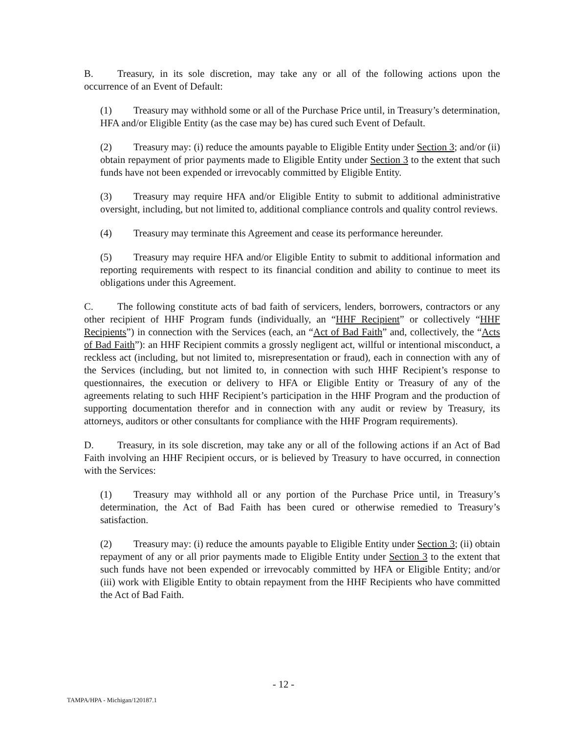B. Treasury, in its sole discretion, may take any or all of the following actions upon the occurrence of an Event of Default:
(1) Treasury may withhold some or all of the Purchase Price until, in Treasury’s determination, HFA and/or Eligible Entity (as the case may be) has cured such Event of Default.
(2) Treasury may: (i) reduce the amounts payable to Eligible Entity under Section 3; and/or (ii) obtain repayment of prior payments made to Eligible Entity under Section 3 to the extent that such funds have not been expended or irrevocably committed by Eligible Entity.
(3) Treasury may require HFA and/or Eligible Entity to submit to additional administrative oversight, including, but not limited to, additional compliance controls and quality control reviews.
(4) Treasury may terminate this Agreement and cease its performance hereunder.
(5) Treasury may require HFA and/or Eligible Entity to submit to additional information and reporting requirements with respect to its financial condition and ability to continue to meet its obligations under this Agreement.
C. The following constitute acts of bad faith of servicers, lenders, borrowers, contractors or any other recipient of HHF Program funds (individually, an “HHF Recipient” or collectively “HHF Recipients”) in connection with the Services (each, an “Act of Bad Faith” and, collectively, the “Acts of Bad Faith”): an HHF Recipient commits a grossly negligent act, willful or intentional misconduct, a reckless act (including, but not limited to, misrepresentation or fraud), each in connection with any of the Services (including, but not limited to, in connection with such HHF Recipient’s response to questionnaires, the execution or delivery to HFA or Eligible Entity or Treasury of any of the agreements relating to such HHF Recipient’s participation in the HHF Program and the production of supporting documentation therefor and in connection with any audit or review by Treasury, its attorneys, auditors or other consultants for compliance with the HHF Program requirements).
D. Treasury, in its sole discretion, may take any or all of the following actions if an Act of Bad Faith involving an HHF Recipient occurs, or is believed by Treasury to have occurred, in connection with the Services:
(1) Treasury may withhold all or any portion of the Purchase Price until, in Treasury’s determination, the Act of Bad Faith has been cured or otherwise remedied to Treasury’s satisfaction.
(2) Treasury may: (i) reduce the amounts payable to Eligible Entity under Section 3; (ii) obtain repayment of any or all prior payments made to Eligible Entity under Section 3 to the extent that such funds have not been expended or irrevocably committed by HFA or Eligible Entity; and/or (iii) work with Eligible Entity to obtain repayment from the HHF Recipients who have committed the Act of Bad Faith.
- 12 -
TAMPA/HPA - Michigan/120187.1